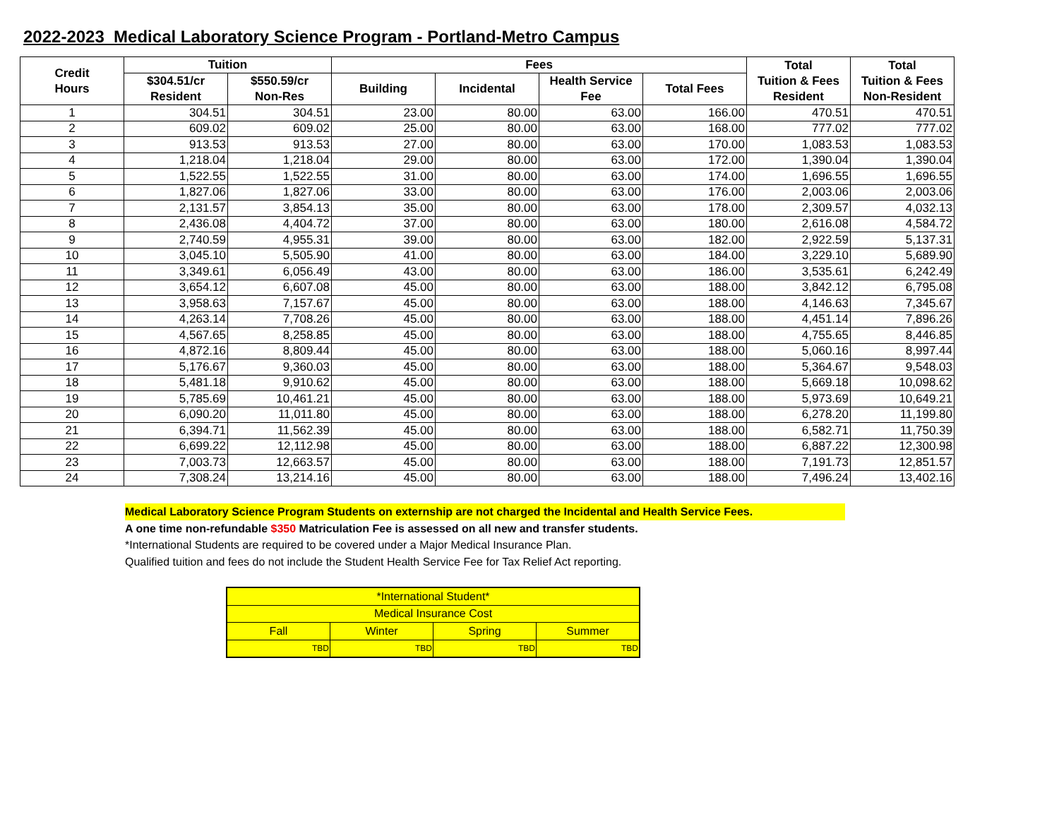2022-2023 Medical Laboratory Science Program - Portland-Metro Campus
| Credit Hours | Tuition | | Fees | | | | Total Tuition & Fees Resident | Total Tuition & Fees Non-Resident |
| --- | --- | --- | --- | --- | --- | --- | --- | --- |
| | $304.51/cr Resident | $550.59/cr Non-Res | Building | Incidental | Health Service Fee | Total Fees | | |
| 1 | 304.51 | 304.51 | 23.00 | 80.00 | 63.00 | 166.00 | 470.51 | 470.51 |
| 2 | 609.02 | 609.02 | 25.00 | 80.00 | 63.00 | 168.00 | 777.02 | 777.02 |
| 3 | 913.53 | 913.53 | 27.00 | 80.00 | 63.00 | 170.00 | 1,083.53 | 1,083.53 |
| 4 | 1,218.04 | 1,218.04 | 29.00 | 80.00 | 63.00 | 172.00 | 1,390.04 | 1,390.04 |
| 5 | 1,522.55 | 1,522.55 | 31.00 | 80.00 | 63.00 | 174.00 | 1,696.55 | 1,696.55 |
| 6 | 1,827.06 | 1,827.06 | 33.00 | 80.00 | 63.00 | 176.00 | 2,003.06 | 2,003.06 |
| 7 | 2,131.57 | 3,854.13 | 35.00 | 80.00 | 63.00 | 178.00 | 2,309.57 | 4,032.13 |
| 8 | 2,436.08 | 4,404.72 | 37.00 | 80.00 | 63.00 | 180.00 | 2,616.08 | 4,584.72 |
| 9 | 2,740.59 | 4,955.31 | 39.00 | 80.00 | 63.00 | 182.00 | 2,922.59 | 5,137.31 |
| 10 | 3,045.10 | 5,505.90 | 41.00 | 80.00 | 63.00 | 184.00 | 3,229.10 | 5,689.90 |
| 11 | 3,349.61 | 6,056.49 | 43.00 | 80.00 | 63.00 | 186.00 | 3,535.61 | 6,242.49 |
| 12 | 3,654.12 | 6,607.08 | 45.00 | 80.00 | 63.00 | 188.00 | 3,842.12 | 6,795.08 |
| 13 | 3,958.63 | 7,157.67 | 45.00 | 80.00 | 63.00 | 188.00 | 4,146.63 | 7,345.67 |
| 14 | 4,263.14 | 7,708.26 | 45.00 | 80.00 | 63.00 | 188.00 | 4,451.14 | 7,896.26 |
| 15 | 4,567.65 | 8,258.85 | 45.00 | 80.00 | 63.00 | 188.00 | 4,755.65 | 8,446.85 |
| 16 | 4,872.16 | 8,809.44 | 45.00 | 80.00 | 63.00 | 188.00 | 5,060.16 | 8,997.44 |
| 17 | 5,176.67 | 9,360.03 | 45.00 | 80.00 | 63.00 | 188.00 | 5,364.67 | 9,548.03 |
| 18 | 5,481.18 | 9,910.62 | 45.00 | 80.00 | 63.00 | 188.00 | 5,669.18 | 10,098.62 |
| 19 | 5,785.69 | 10,461.21 | 45.00 | 80.00 | 63.00 | 188.00 | 5,973.69 | 10,649.21 |
| 20 | 6,090.20 | 11,011.80 | 45.00 | 80.00 | 63.00 | 188.00 | 6,278.20 | 11,199.80 |
| 21 | 6,394.71 | 11,562.39 | 45.00 | 80.00 | 63.00 | 188.00 | 6,582.71 | 11,750.39 |
| 22 | 6,699.22 | 12,112.98 | 45.00 | 80.00 | 63.00 | 188.00 | 6,887.22 | 12,300.98 |
| 23 | 7,003.73 | 12,663.57 | 45.00 | 80.00 | 63.00 | 188.00 | 7,191.73 | 12,851.57 |
| 24 | 7,308.24 | 13,214.16 | 45.00 | 80.00 | 63.00 | 188.00 | 7,496.24 | 13,402.16 |
Medical Laboratory Science Program Students on externship are not charged the Incidental and Health Service Fees.
A one time non-refundable $350 Matriculation Fee is assessed on all new and transfer students.
*International Students are required to be covered under a Major Medical Insurance Plan.
Qualified tuition and fees do not include the Student Health Service Fee for Tax Relief Act reporting.
| *International Student* | | | |
| Medical Insurance Cost | | | |
| Fall | Winter | Spring | Summer |
| TBD | TBD | TBD | TBD |